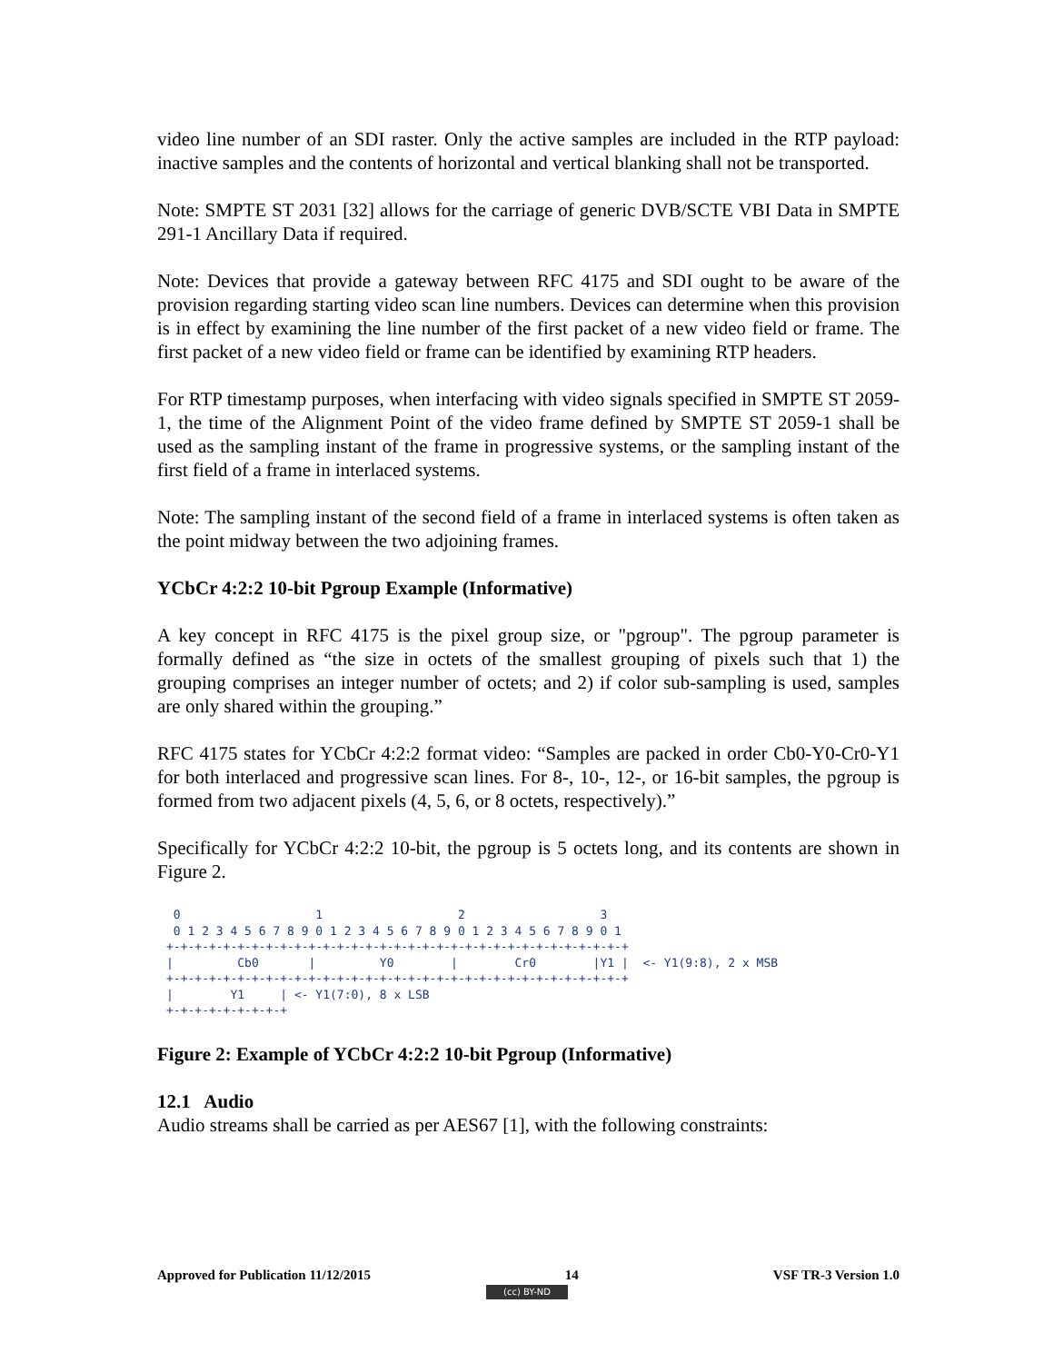video line number of an SDI raster. Only the active samples are included in the RTP payload: inactive samples and the contents of horizontal and vertical blanking shall not be transported.
Note: SMPTE ST 2031 [32] allows for the carriage of generic DVB/SCTE VBI Data in SMPTE 291-1 Ancillary Data if required.
Note: Devices that provide a gateway between RFC 4175 and SDI ought to be aware of the provision regarding starting video scan line numbers. Devices can determine when this provision is in effect by examining the line number of the first packet of a new video field or frame. The first packet of a new video field or frame can be identified by examining RTP headers.
For RTP timestamp purposes, when interfacing with video signals specified in SMPTE ST 2059-1, the time of the Alignment Point of the video frame defined by SMPTE ST 2059-1 shall be used as the sampling instant of the frame in progressive systems, or the sampling instant of the first field of a frame in interlaced systems.
Note: The sampling instant of the second field of a frame in interlaced systems is often taken as the point midway between the two adjoining frames.
YCbCr 4:2:2 10-bit Pgroup Example (Informative)
A key concept in RFC 4175 is the pixel group size, or "pgroup". The pgroup parameter is formally defined as “the size in octets of the smallest grouping of pixels such that 1) the grouping comprises an integer number of octets; and 2) if color sub-sampling is used, samples are only shared within the grouping.”
RFC 4175 states for YCbCr 4:2:2 format video: “Samples are packed in order Cb0-Y0-Cr0-Y1 for both interlaced and progressive scan lines. For 8-, 10-, 12-, or 16-bit samples, the pgroup is formed from two adjacent pixels (4, 5, 6, or 8 octets, respectively).”
Specifically for YCbCr 4:2:2 10-bit, the pgroup is 5 octets long, and its contents are shown in Figure 2.
 0                   1                   2                   3
 0 1 2 3 4 5 6 7 8 9 0 1 2 3 4 5 6 7 8 9 0 1 2 3 4 5 6 7 8 9 0 1
+-+-+-+-+-+-+-+-+-+-+-+-+-+-+-+-+-+-+-+-+-+-+-+-+-+-+-+-+-+-+-+-+
|         Cb0       |         Y0        |        Cr0        |Y1 |  <- Y1(9:8), 2 x MSB
+-+-+-+-+-+-+-+-+-+-+-+-+-+-+-+-+-+-+-+-+-+-+-+-+-+-+-+-+-+-+-+-+
|        Y1     | <- Y1(7:0), 8 x LSB
+-+-+-+-+-+-+-+-+
Figure 2: Example of YCbCr 4:2:2 10-bit Pgroup (Informative)
12.1 Audio
Audio streams shall be carried as per AES67 [1], with the following constraints:
Approved for Publication 11/12/2015 14 VSF TR-3 Version 1.0
(cc) BY-ND